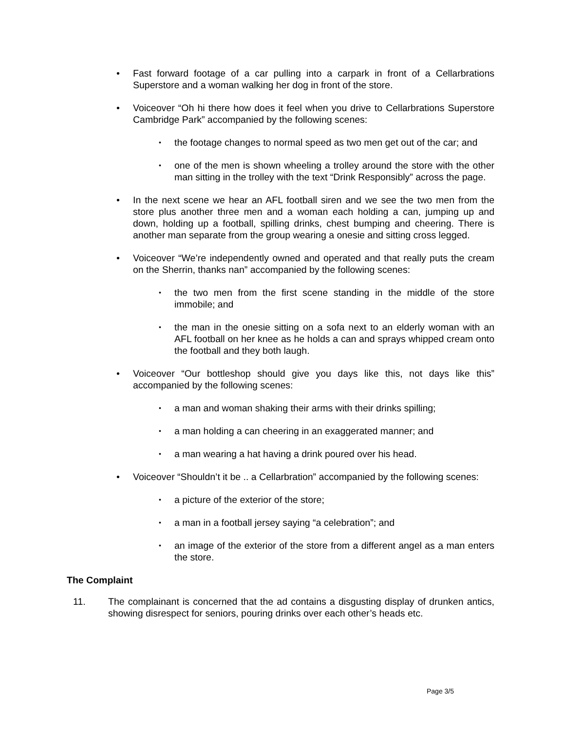• Fast forward footage of a car pulling into a carpark in front of a Cellarbrations Superstore and a woman walking her dog in front of the store.
• Voiceover “Oh hi there how does it feel when you drive to Cellarbrations Superstore Cambridge Park” accompanied by the following scenes:
• the footage changes to normal speed as two men get out of the car; and
• one of the men is shown wheeling a trolley around the store with the other man sitting in the trolley with the text “Drink Responsibly” across the page.
• In the next scene we hear an AFL football siren and we see the two men from the store plus another three men and a woman each holding a can, jumping up and down, holding up a football, spilling drinks, chest bumping and cheering. There is another man separate from the group wearing a onesie and sitting cross legged.
• Voiceover “We’re independently owned and operated and that really puts the cream on the Sherrin, thanks nan” accompanied by the following scenes:
• the two men from the first scene standing in the middle of the store immobile; and
• the man in the onesie sitting on a sofa next to an elderly woman with an AFL football on her knee as he holds a can and sprays whipped cream onto the football and they both laugh.
• Voiceover “Our bottleshop should give you days like this, not days like this” accompanied by the following scenes:
• a man and woman shaking their arms with their drinks spilling;
• a man holding a can cheering in an exaggerated manner; and
• a man wearing a hat having a drink poured over his head.
• Voiceover “Shouldn’t it be .. a Cellarbration” accompanied by the following scenes:
• a picture of the exterior of the store;
• a man in a football jersey saying “a celebration”; and
• an image of the exterior of the store from a different angel as a man enters the store.
The Complaint
11. The complainant is concerned that the ad contains a disgusting display of drunken antics, showing disrespect for seniors, pouring drinks over each other’s heads etc.
Page 3/5